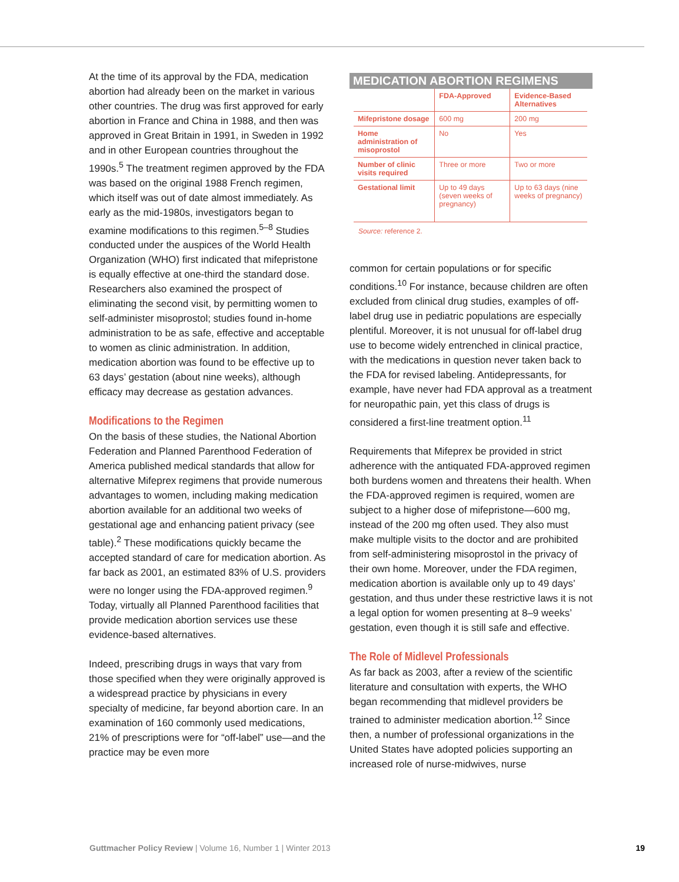At the time of its approval by the FDA, medication abortion had already been on the market in various other countries. The drug was first approved for early abortion in France and China in 1988, and then was approved in Great Britain in 1991, in Sweden in 1992 and in other European countries throughout the 1990s.<sup>5</sup> The treatment regimen approved by the FDA was based on the original 1988 French regimen, which itself was out of date almost immediately. As early as the mid-1980s, investigators began to examine modifications to this regimen.<sup>5–8</sup> Studies conducted under the auspices of the World Health Organization (WHO) first indicated that mifepristone is equally effective at one-third the standard dose. Researchers also examined the prospect of eliminating the second visit, by permitting women to self-administer misoprostol; studies found in-home administration to be as safe, effective and acceptable to women as clinic administration. In addition, medication abortion was found to be effective up to 63 days’ gestation (about nine weeks), although efficacy may decrease as gestation advances.
Modifications to the Regimen
On the basis of these studies, the National Abortion Federation and Planned Parenthood Federation of America published medical standards that allow for alternative Mifeprex regimens that provide numerous advantages to women, including making medication abortion available for an additional two weeks of gestational age and enhancing patient privacy (see table).<sup>2</sup> These modifications quickly became the accepted standard of care for medication abortion. As far back as 2001, an estimated 83% of U.S. providers were no longer using the FDA-approved regimen.<sup>9</sup> Today, virtually all Planned Parenthood facilities that provide medication abortion services use these evidence-based alternatives.
Indeed, prescribing drugs in ways that vary from those specified when they were originally approved is a widespread practice by physicians in every specialty of medicine, far beyond abortion care. In an examination of 160 commonly used medications, 21% of prescriptions were for “off-label” use—and the practice may be even more
MEDICATION ABORTION REGIMENS
| | FDA-Approved | Evidence-Based Alternatives |
| --- | --- | --- |
| Mifepristone dosage | 600 mg | 200 mg |
| Home administration of misoprostol | No | Yes |
| Number of clinic visits required | Three or more | Two or more |
| Gestational limit | Up to 49 days (seven weeks of pregnancy) | Up to 63 days (nine weeks of pregnancy) |
Source: reference 2.
common for certain populations or for specific conditions.<sup>10</sup> For instance, because children are often excluded from clinical drug studies, examples of off-label drug use in pediatric populations are especially plentiful. Moreover, it is not unusual for off-label drug use to become widely entrenched in clinical practice, with the medications in question never taken back to the FDA for revised labeling. Antidepressants, for example, have never had FDA approval as a treatment for neuropathic pain, yet this class of drugs is considered a first-line treatment option.<sup>11</sup>
Requirements that Mifeprex be provided in strict adherence with the antiquated FDA-approved regimen both burdens women and threatens their health. When the FDA-approved regimen is required, women are subject to a higher dose of mifepristone—600 mg, instead of the 200 mg often used. They also must make multiple visits to the doctor and are prohibited from self-administering misoprostol in the privacy of their own home. Moreover, under the FDA regimen, medication abortion is available only up to 49 days’ gestation, and thus under these restrictive laws it is not a legal option for women presenting at 8–9 weeks’ gestation, even though it is still safe and effective.
The Role of Midlevel Professionals
As far back as 2003, after a review of the scientific literature and consultation with experts, the WHO began recommending that midlevel providers be trained to administer medication abortion.<sup>12</sup> Since then, a number of professional organizations in the United States have adopted policies supporting an increased role of nurse-midwives, nurse
Guttmacher Policy Review | Volume 16, Number 1 | Winter 2013 19